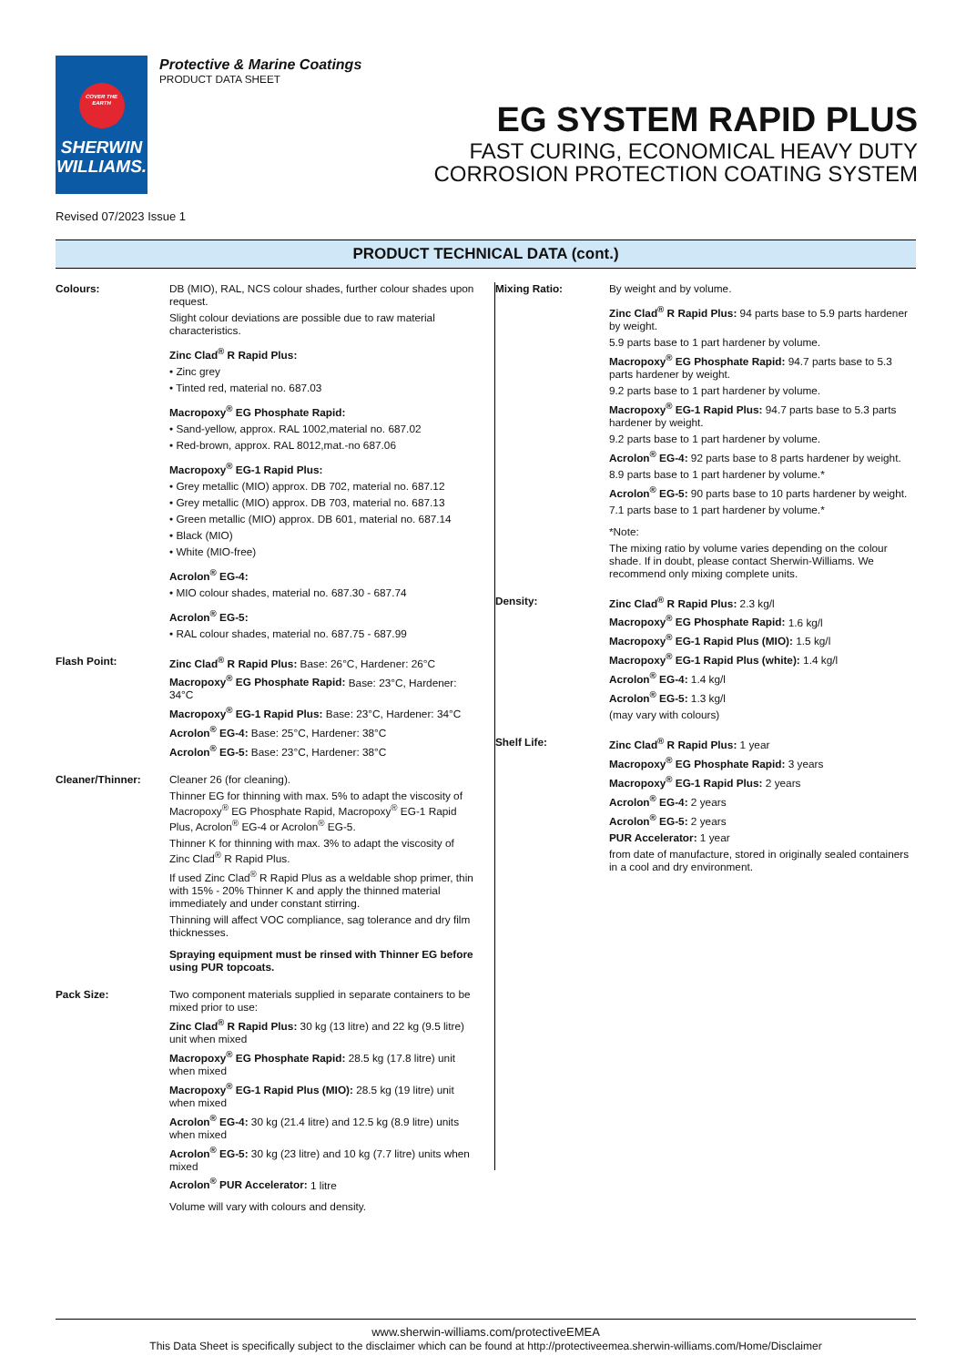COVER THE EARTH
SHERWIN WILLIAMS.
Protective & Marine Coatings
PRODUCT DATA SHEET
EG SYSTEM RAPID PLUS
FAST CURING, ECONOMICAL HEAVY DUTY
CORROSION PROTECTION COATING SYSTEM
Revised 07/2023 Issue 1
PRODUCT TECHNICAL DATA (cont.)
Colours: DB (MIO), RAL, NCS colour shades, further colour shades upon request.
Slight colour deviations are possible due to raw material characteristics.
Zinc Clad<sup>®</sup> R Rapid Plus:
• Zinc grey
• Tinted red, material no. 687.03
Macropoxy<sup>®</sup> EG Phosphate Rapid:
• Sand-yellow, approx. RAL 1002,material no. 687.02
• Red-brown, approx. RAL 8012,mat.-no 687.06
Macropoxy<sup>®</sup> EG-1 Rapid Plus:
• Grey metallic (MIO) approx. DB 702, material no. 687.12
• Grey metallic (MIO) approx. DB 703, material no. 687.13
• Green metallic (MIO) approx. DB 601, material no. 687.14
• Black (MIO)
• White (MIO-free)
Acrolon<sup>®</sup> EG-4:
• MIO colour shades, material no. 687.30 - 687.74
Acrolon<sup>®</sup> EG-5:
• RAL colour shades, material no. 687.75 - 687.99
Flash Point: Zinc Clad<sup>®</sup> R Rapid Plus: Base: 26°C, Hardener: 26°C
Macropoxy<sup>®</sup> EG Phosphate Rapid: Base: 23°C, Hardener: 34°C
Macropoxy<sup>®</sup> EG-1 Rapid Plus: Base: 23°C, Hardener: 34°C
Acrolon<sup>®</sup> EG-4: Base: 25°C, Hardener: 38°C
Acrolon<sup>®</sup> EG-5: Base: 23°C, Hardener: 38°C
Cleaner/Thinner: Cleaner 26 (for cleaning).
Thinner EG for thinning with max. 5% to adapt the viscosity of Macropoxy<sup>®</sup> EG Phosphate Rapid, Macropoxy<sup>®</sup> EG-1 Rapid Plus, Acrolon<sup>®</sup> EG-4 or Acrolon<sup>®</sup> EG-5.
Thinner K for thinning with max. 3% to adapt the viscosity of Zinc Clad<sup>®</sup> R Rapid Plus.
If used Zinc Clad<sup>®</sup> R Rapid Plus as a weldable shop primer, thin with 15% - 20% Thinner K and apply the thinned material immediately and under constant stirring.
Thinning will affect VOC compliance, sag tolerance and dry film thicknesses.
Spraying equipment must be rinsed with Thinner EG before using PUR topcoats.
Pack Size: Two component materials supplied in separate containers to be mixed prior to use:
Zinc Clad<sup>®</sup> R Rapid Plus: 30 kg (13 litre) and 22 kg (9.5 litre) unit when mixed
Macropoxy<sup>®</sup> EG Phosphate Rapid: 28.5 kg (17.8 litre) unit when mixed
Macropoxy<sup>®</sup> EG-1 Rapid Plus (MIO): 28.5 kg (19 litre) unit when mixed
Acrolon<sup>®</sup> EG-4: 30 kg (21.4 litre) and 12.5 kg (8.9 litre) units when mixed
Acrolon<sup>®</sup> EG-5: 30 kg (23 litre) and 10 kg (7.7 litre) units when mixed
Acrolon<sup>®</sup> PUR Accelerator: 1 litre
Volume will vary with colours and density.
Mixing Ratio: By weight and by volume.
Zinc Clad<sup>®</sup> R Rapid Plus: 94 parts base to 5.9 parts hardener by weight.
5.9 parts base to 1 part hardener by volume.
Macropoxy<sup>®</sup> EG Phosphate Rapid: 94.7 parts base to 5.3 parts hardener by weight.
9.2 parts base to 1 part hardener by volume.
Macropoxy<sup>®</sup> EG-1 Rapid Plus: 94.7 parts base to 5.3 parts hardener by weight.
9.2 parts base to 1 part hardener by volume.
Acrolon<sup>®</sup> EG-4: 92 parts base to 8 parts hardener by weight.
8.9 parts base to 1 part hardener by volume.*
Acrolon<sup>®</sup> EG-5: 90 parts base to 10 parts hardener by weight.
7.1 parts base to 1 part hardener by volume.*
*Note:
The mixing ratio by volume varies depending on the colour shade. If in doubt, please contact Sherwin-Williams. We recommend only mixing complete units.
Density: Zinc Clad<sup>®</sup> R Rapid Plus: 2.3 kg/l
Macropoxy<sup>®</sup> EG Phosphate Rapid: 1.6 kg/l
Macropoxy<sup>®</sup> EG-1 Rapid Plus (MIO): 1.5 kg/l
Macropoxy<sup>®</sup> EG-1 Rapid Plus (white): 1.4 kg/l
Acrolon<sup>®</sup> EG-4: 1.4 kg/l
Acrolon<sup>®</sup> EG-5: 1.3 kg/l
(may vary with colours)
Shelf Life: Zinc Clad<sup>®</sup> R Rapid Plus: 1 year
Macropoxy<sup>®</sup> EG Phosphate Rapid: 3 years
Macropoxy<sup>®</sup> EG-1 Rapid Plus: 2 years
Acrolon<sup>®</sup> EG-4: 2 years
Acrolon<sup>®</sup> EG-5: 2 years
PUR Accelerator: 1 year
from date of manufacture, stored in originally sealed containers in a cool and dry environment.
www.sherwin-williams.com/protectiveEMEA
This Data Sheet is specifically subject to the disclaimer which can be found at http://protectiveemea.sherwin-williams.com/Home/Disclaimer